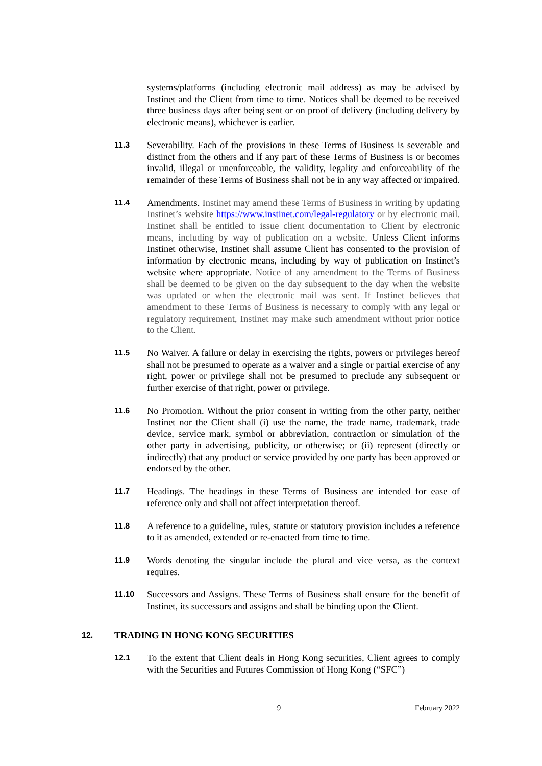systems/platforms (including electronic mail address) as may be advised by Instinet and the Client from time to time. Notices shall be deemed to be received three business days after being sent or on proof of delivery (including delivery by electronic means), whichever is earlier.
11.3
Severability. Each of the provisions in these Terms of Business is severable and distinct from the others and if any part of these Terms of Business is or becomes invalid, illegal or unenforceable, the validity, legality and enforceability of the remainder of these Terms of Business shall not be in any way affected or impaired.
11.4
Amendments. Instinet may amend these Terms of Business in writing by updating Instinet’s website https://www.instinet.com/legal-regulatory or by electronic mail. Instinet shall be entitled to issue client documentation to Client by electronic means, including by way of publication on a website. Unless Client informs Instinet otherwise, Instinet shall assume Client has consented to the provision of information by electronic means, including by way of publication on Instinet’s website where appropriate. Notice of any amendment to the Terms of Business shall be deemed to be given on the day subsequent to the day when the website was updated or when the electronic mail was sent. If Instinet believes that amendment to these Terms of Business is necessary to comply with any legal or regulatory requirement, Instinet may make such amendment without prior notice to the Client.
11.5
No Waiver. A failure or delay in exercising the rights, powers or privileges hereof shall not be presumed to operate as a waiver and a single or partial exercise of any right, power or privilege shall not be presumed to preclude any subsequent or further exercise of that right, power or privilege.
11.6
No Promotion. Without the prior consent in writing from the other party, neither Instinet nor the Client shall (i) use the name, the trade name, trademark, trade device, service mark, symbol or abbreviation, contraction or simulation of the other party in advertising, publicity, or otherwise; or (ii) represent (directly or indirectly) that any product or service provided by one party has been approved or endorsed by the other.
11.7
Headings. The headings in these Terms of Business are intended for ease of reference only and shall not affect interpretation thereof.
11.8
A reference to a guideline, rules, statute or statutory provision includes a reference to it as amended, extended or re-enacted from time to time.
11.9
Words denoting the singular include the plural and vice versa, as the context requires.
11.10
Successors and Assigns. These Terms of Business shall ensure for the benefit of Instinet, its successors and assigns and shall be binding upon the Client.
12.
TRADING IN HONG KONG SECURITIES
12.1
To the extent that Client deals in Hong Kong securities, Client agrees to comply with the Securities and Futures Commission of Hong Kong (“SFC”)
9 February 2022